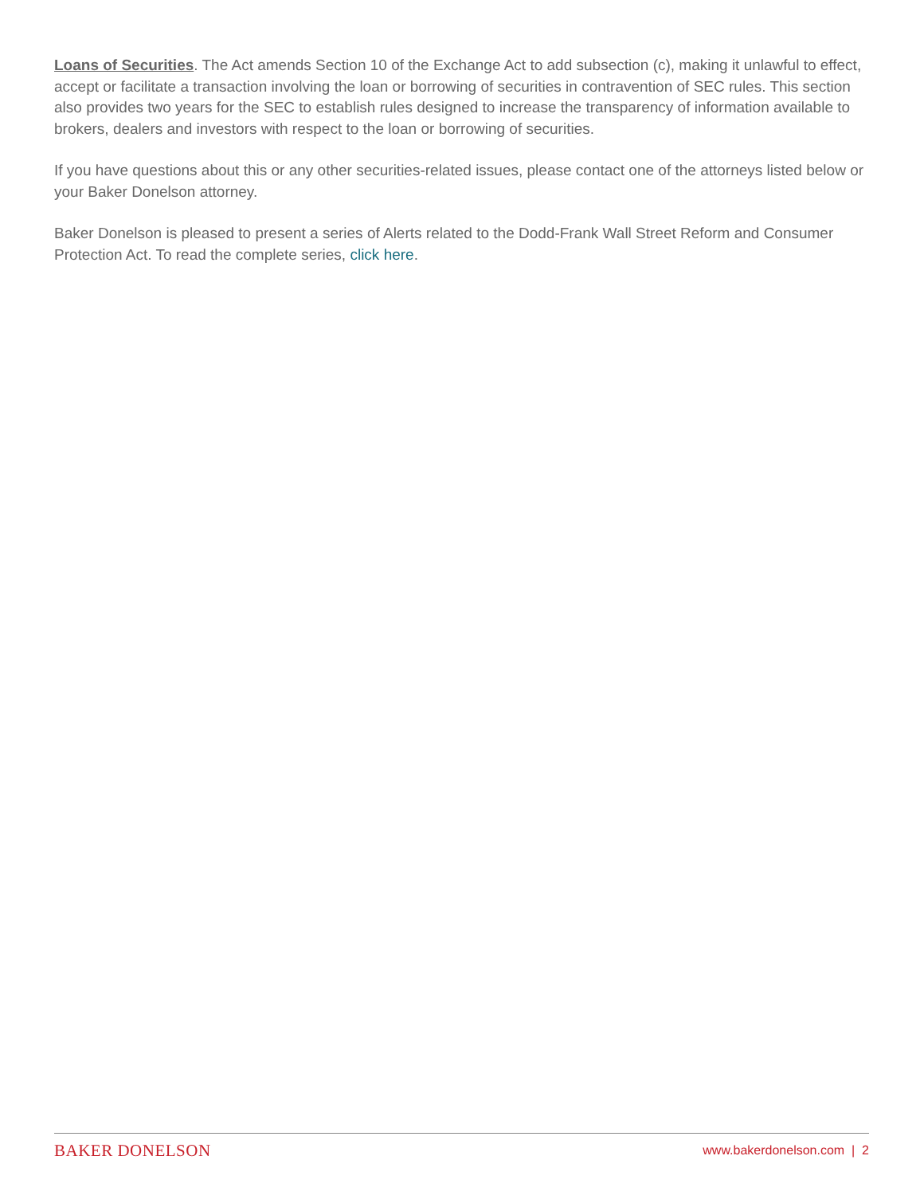Loans of Securities. The Act amends Section 10 of the Exchange Act to add subsection (c), making it unlawful to effect, accept or facilitate a transaction involving the loan or borrowing of securities in contravention of SEC rules. This section also provides two years for the SEC to establish rules designed to increase the transparency of information available to brokers, dealers and investors with respect to the loan or borrowing of securities.
If you have questions about this or any other securities-related issues, please contact one of the attorneys listed below or your Baker Donelson attorney.
Baker Donelson is pleased to present a series of Alerts related to the Dodd-Frank Wall Street Reform and Consumer Protection Act. To read the complete series, click here.
BAKER DONELSON www.bakerdonelson.com | 2